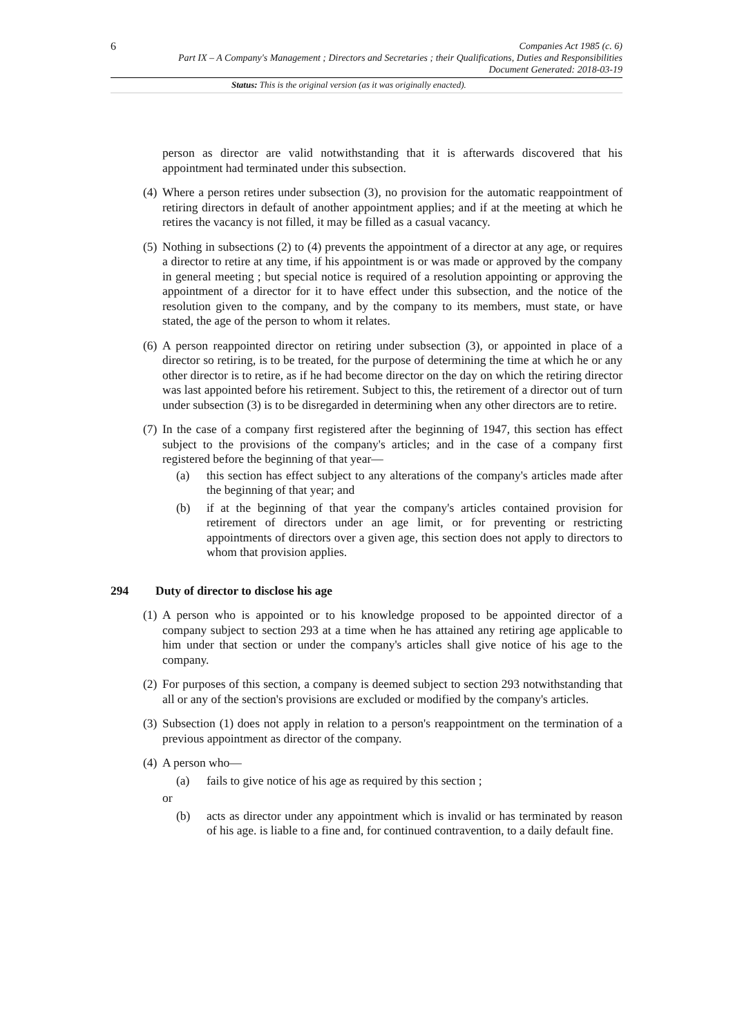6
Companies Act 1985 (c. 6)
Part IX – A Company's Management ; Directors and Secretaries ; their Qualifications, Duties and Responsibilities
Document Generated: 2018-03-19
Status: This is the original version (as it was originally enacted).
person as director are valid notwithstanding that it is afterwards discovered that his appointment had terminated under this subsection.
(4)
Where a person retires under subsection (3), no provision for the automatic reappointment of retiring directors in default of another appointment applies; and if at the meeting at which he retires the vacancy is not filled, it may be filled as a casual vacancy.
(5)
Nothing in subsections (2) to (4) prevents the appointment of a director at any age, or requires a director to retire at any time, if his appointment is or was made or approved by the company in general meeting ; but special notice is required of a resolution appointing or approving the appointment of a director for it to have effect under this subsection, and the notice of the resolution given to the company, and by the company to its members, must state, or have stated, the age of the person to whom it relates.
(6)
A person reappointed director on retiring under subsection (3), or appointed in place of a director so retiring, is to be treated, for the purpose of determining the time at which he or any other director is to retire, as if he had become director on the day on which the retiring director was last appointed before his retirement. Subject to this, the retirement of a director out of turn under subsection (3) is to be disregarded in determining when any other directors are to retire.
(7)
In the case of a company first registered after the beginning of 1947, this section has effect subject to the provisions of the company's articles; and in the case of a company first registered before the beginning of that year—
(a) this section has effect subject to any alterations of the company's articles made after the beginning of that year; and
(b) if at the beginning of that year the company's articles contained provision for retirement of directors under an age limit, or for preventing or restricting appointments of directors over a given age, this section does not apply to directors to whom that provision applies.
294 Duty of director to disclose his age
(1)
A person who is appointed or to his knowledge proposed to be appointed director of a company subject to section 293 at a time when he has attained any retiring age applicable to him under that section or under the company's articles shall give notice of his age to the company.
(2)
For purposes of this section, a company is deemed subject to section 293 notwithstanding that all or any of the section's provisions are excluded or modified by the company's articles.
(3)
Subsection (1) does not apply in relation to a person's reappointment on the termination of a previous appointment as director of the company.
(4)
A person who—
(a) fails to give notice of his age as required by this section ;
or
(b) acts as director under any appointment which is invalid or has terminated by reason of his age. is liable to a fine and, for continued contravention, to a daily default fine.